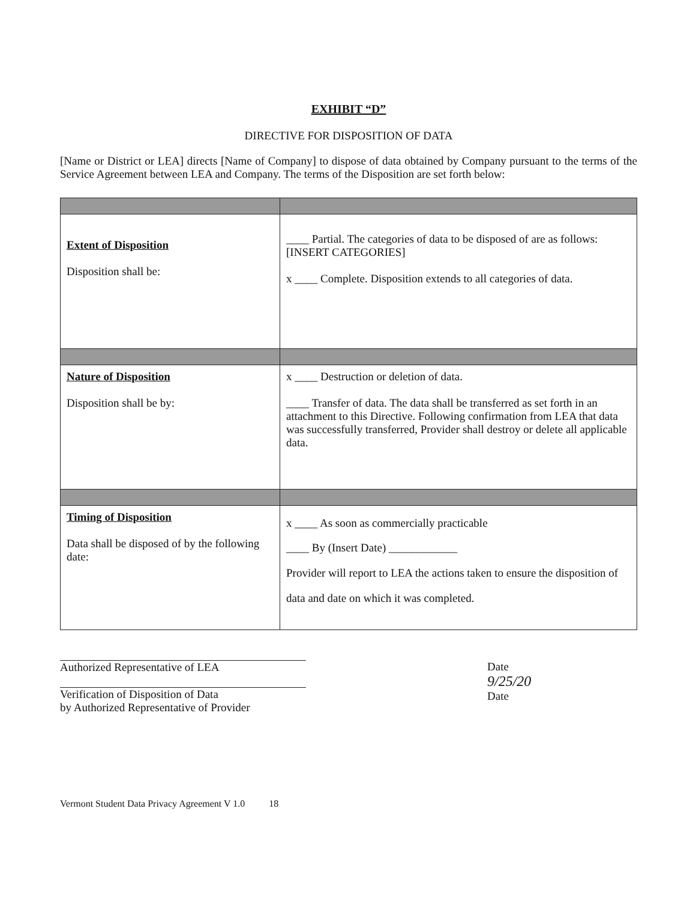EXHIBIT “D”
DIRECTIVE FOR DISPOSITION OF DATA
[Name or District or LEA] directs [Name of Company] to dispose of data obtained by Company pursuant to the terms of the Service Agreement between LEA and Company. The terms of the Disposition are set forth below:
| Extent of Disposition Disposition shall be: | ____ Partial. The categories of data to be disposed of are as follows: [INSERT CATEGORIES] x ____ Complete. Disposition extends to all categories of data. |
| Nature of Disposition Disposition shall be by: | x ____ Destruction or deletion of data. ____ Transfer of data. The data shall be transferred as set forth in an attachment to this Directive. Following confirmation from LEA that data was successfully transferred, Provider shall destroy or delete all applicable data. |
| Timing of Disposition Data shall be disposed of by the following date: | x ____ As soon as commercially practicable ____ By (Insert Date) ____________ Provider will report to LEA the actions taken to ensure the disposition of data and date on which it was completed. |
Authorized Representative of LEA
Verification of Disposition of Data
by Authorized Representative of Provider
Date
9/25/20
Date
Vermont Student Data Privacy Agreement V 1.0 18